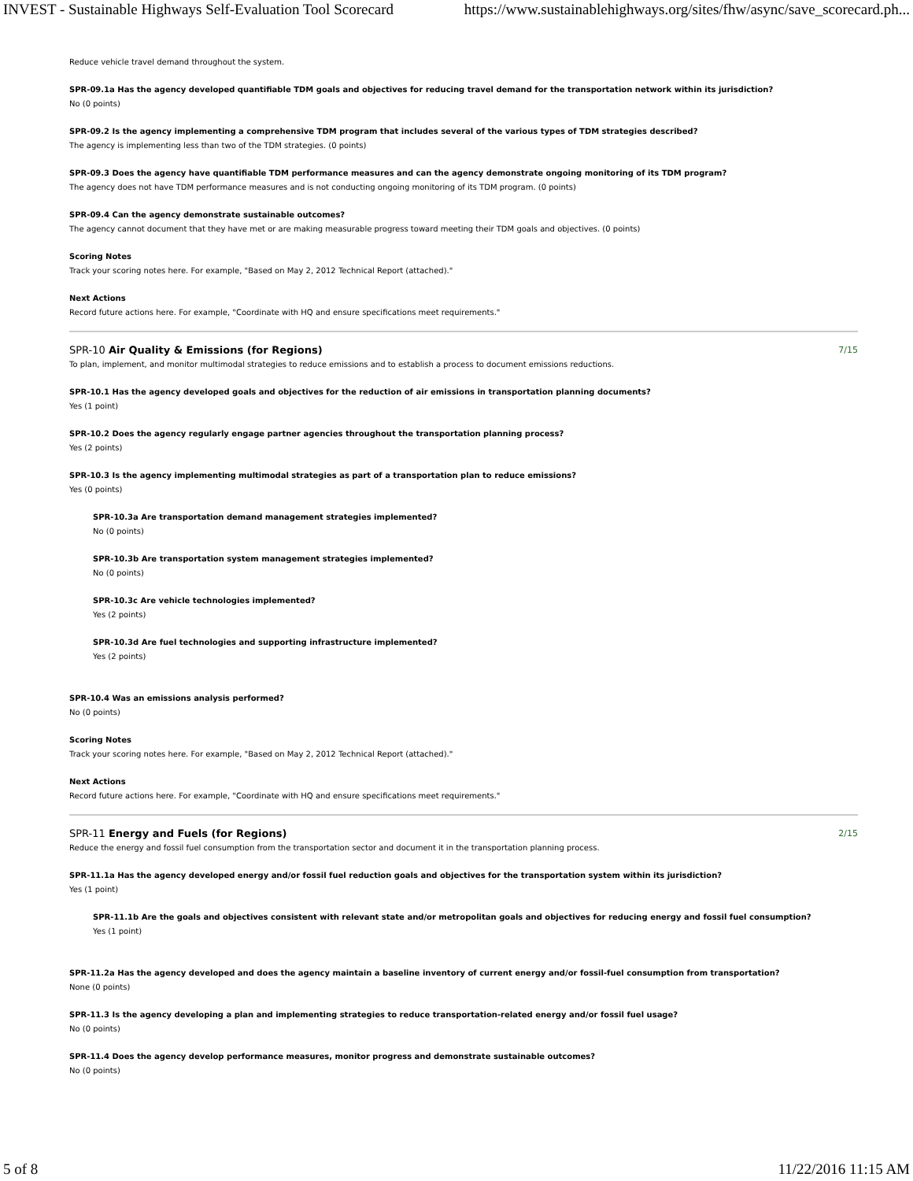INVEST - Sustainable Highways Self-Evaluation Tool Scorecard https://www.sustainablehighways.org/sites/fhw/async/save_scorecard.ph...
Reduce vehicle travel demand throughout the system.
SPR-09.1a Has the agency developed quantifiable TDM goals and objectives for reducing travel demand for the transportation network within its jurisdiction?
No (0 points)
SPR-09.2 Is the agency implementing a comprehensive TDM program that includes several of the various types of TDM strategies described?
The agency is implementing less than two of the TDM strategies. (0 points)
SPR-09.3 Does the agency have quantifiable TDM performance measures and can the agency demonstrate ongoing monitoring of its TDM program?
The agency does not have TDM performance measures and is not conducting ongoing monitoring of its TDM program. (0 points)
SPR-09.4 Can the agency demonstrate sustainable outcomes?
The agency cannot document that they have met or are making measurable progress toward meeting their TDM goals and objectives. (0 points)
Scoring Notes
Track your scoring notes here. For example, "Based on May 2, 2012 Technical Report (attached)."
Next Actions
Record future actions here. For example, "Coordinate with HQ and ensure specifications meet requirements."
SPR-10 Air Quality & Emissions (for Regions) 7/15
To plan, implement, and monitor multimodal strategies to reduce emissions and to establish a process to document emissions reductions.
SPR-10.1 Has the agency developed goals and objectives for the reduction of air emissions in transportation planning documents?
Yes (1 point)
SPR-10.2 Does the agency regularly engage partner agencies throughout the transportation planning process?
Yes (2 points)
SPR-10.3 Is the agency implementing multimodal strategies as part of a transportation plan to reduce emissions?
Yes (0 points)
SPR-10.3a Are transportation demand management strategies implemented?
No (0 points)
SPR-10.3b Are transportation system management strategies implemented?
No (0 points)
SPR-10.3c Are vehicle technologies implemented?
Yes (2 points)
SPR-10.3d Are fuel technologies and supporting infrastructure implemented?
Yes (2 points)
SPR-10.4 Was an emissions analysis performed?
No (0 points)
Scoring Notes
Track your scoring notes here. For example, "Based on May 2, 2012 Technical Report (attached)."
Next Actions
Record future actions here. For example, "Coordinate with HQ and ensure specifications meet requirements."
SPR-11 Energy and Fuels (for Regions) 2/15
Reduce the energy and fossil fuel consumption from the transportation sector and document it in the transportation planning process.
SPR-11.1a Has the agency developed energy and/or fossil fuel reduction goals and objectives for the transportation system within its jurisdiction?
Yes (1 point)
SPR-11.1b Are the goals and objectives consistent with relevant state and/or metropolitan goals and objectives for reducing energy and fossil fuel consumption?
Yes (1 point)
SPR-11.2a Has the agency developed and does the agency maintain a baseline inventory of current energy and/or fossil-fuel consumption from transportation?
None (0 points)
SPR-11.3 Is the agency developing a plan and implementing strategies to reduce transportation-related energy and/or fossil fuel usage?
No (0 points)
SPR-11.4 Does the agency develop performance measures, monitor progress and demonstrate sustainable outcomes?
No (0 points)
5 of 8 11/22/2016 11:15 AM